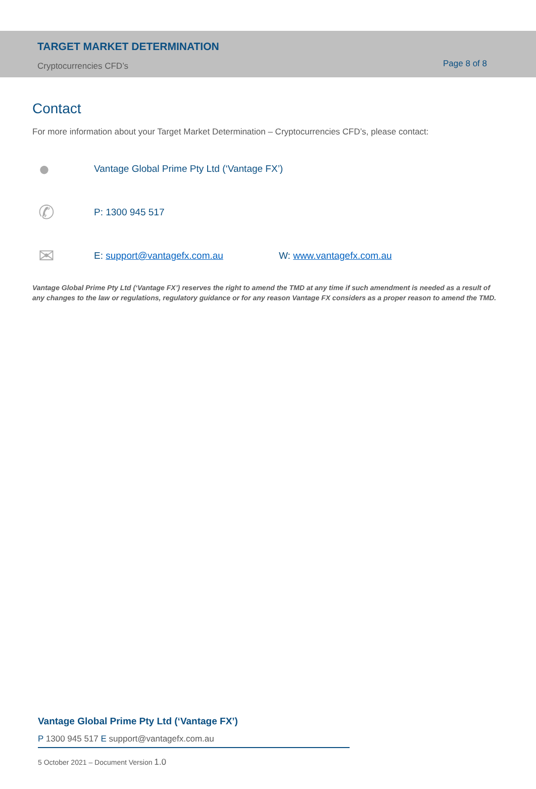TARGET MARKET DETERMINATION
Cryptocurrencies CFD’s Page 8 of 8
Contact
For more information about your Target Market Determination – Cryptocurrencies CFD’s, please contact:
●
Vantage Global Prime Pty Ltd (‘Vantage FX’)
✆
P: 1300 945 517
✉
E: support@vantagefx.com.au W: www.vantagefx.com.au
Vantage Global Prime Pty Ltd (‘Vantage FX’) reserves the right to amend the TMD at any time if such amendment is needed as a result of any changes to the law or regulations, regulatory guidance or for any reason Vantage FX considers as a proper reason to amend the TMD.
Vantage Global Prime Pty Ltd (‘Vantage FX’)
P 1300 945 517 E support@vantagefx.com.au
5 October 2021 – Document Version 1.0